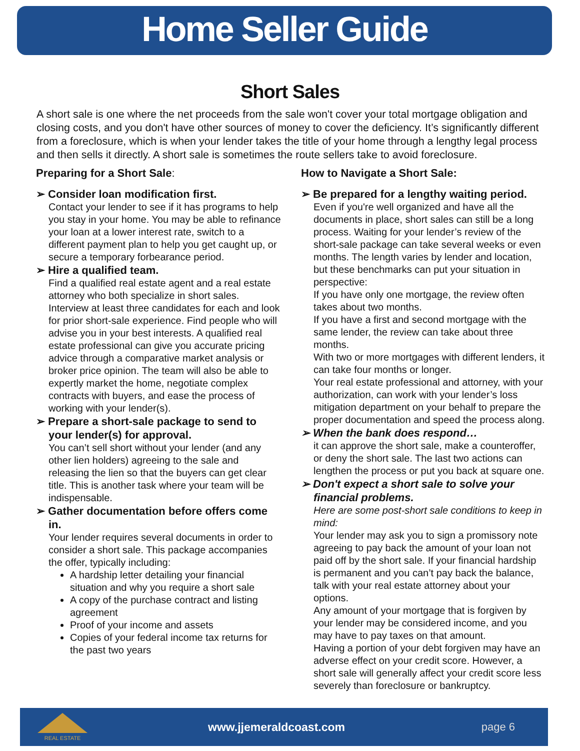Home Seller Guide
Short Sales
A short sale is one where the net proceeds from the sale won't cover your total mortgage obligation and closing costs, and you don't have other sources of money to cover the deficiency. It’s significantly different from a foreclosure, which is when your lender takes the title of your home through a lengthy legal process and then sells it directly. A short sale is sometimes the route sellers take to avoid foreclosure.
Preparing for a Short Sale:
➢ Consider loan modification first.
Contact your lender to see if it has programs to help you stay in your home. You may be able to refinance your loan at a lower interest rate, switch to a different payment plan to help you get caught up, or secure a temporary forbearance period.
➢ Hire a qualified team.
Find a qualified real estate agent and a real estate attorney who both specialize in short sales. Interview at least three candidates for each and look for prior short-sale experience. Find people who will advise you in your best interests. A qualified real estate professional can give you accurate pricing advice through a comparative market analysis or broker price opinion. The team will also be able to expertly market the home, negotiate complex contracts with buyers, and ease the process of working with your lender(s).
➢ Prepare a short-sale package to send to your lender(s) for approval.
You can’t sell short without your lender (and any other lien holders) agreeing to the sale and releasing the lien so that the buyers can get clear title. This is another task where your team will be indispensable.
➢ Gather documentation before offers come in.
Your lender requires several documents in order to consider a short sale. This package accompanies the offer, typically including:
A hardship letter detailing your financial situation and why you require a short sale
A copy of the purchase contract and listing agreement
Proof of your income and assets
Copies of your federal income tax returns for the past two years
How to Navigate a Short Sale:
➢ Be prepared for a lengthy waiting period.
Even if you're well organized and have all the documents in place, short sales can still be a long process. Waiting for your lender’s review of the short-sale package can take several weeks or even months. The length varies by lender and location, but these benchmarks can put your situation in perspective:
If you have only one mortgage, the review often takes about two months.
If you have a first and second mortgage with the same lender, the review can take about three months.
With two or more mortgages with different lenders, it can take four months or longer.
Your real estate professional and attorney, with your authorization, can work with your lender’s loss mitigation department on your behalf to prepare the proper documentation and speed the process along.
➢ When the bank does respond…
it can approve the short sale, make a counteroffer, or deny the short sale. The last two actions can lengthen the process or put you back at square one.
➢ Don't expect a short sale to solve your financial problems.
Here are some post-short sale conditions to keep in mind:
Your lender may ask you to sign a promissory note agreeing to pay back the amount of your loan not paid off by the short sale. If your financial hardship is permanent and you can’t pay back the balance, talk with your real estate attorney about your options.
Any amount of your mortgage that is forgiven by your lender may be considered income, and you may have to pay taxes on that amount.
Having a portion of your debt forgiven may have an adverse effect on your credit score. However, a short sale will generally affect your credit score less severely than foreclosure or bankruptcy.
REAL ESTATE
www.jjemeraldcoast.com page 6